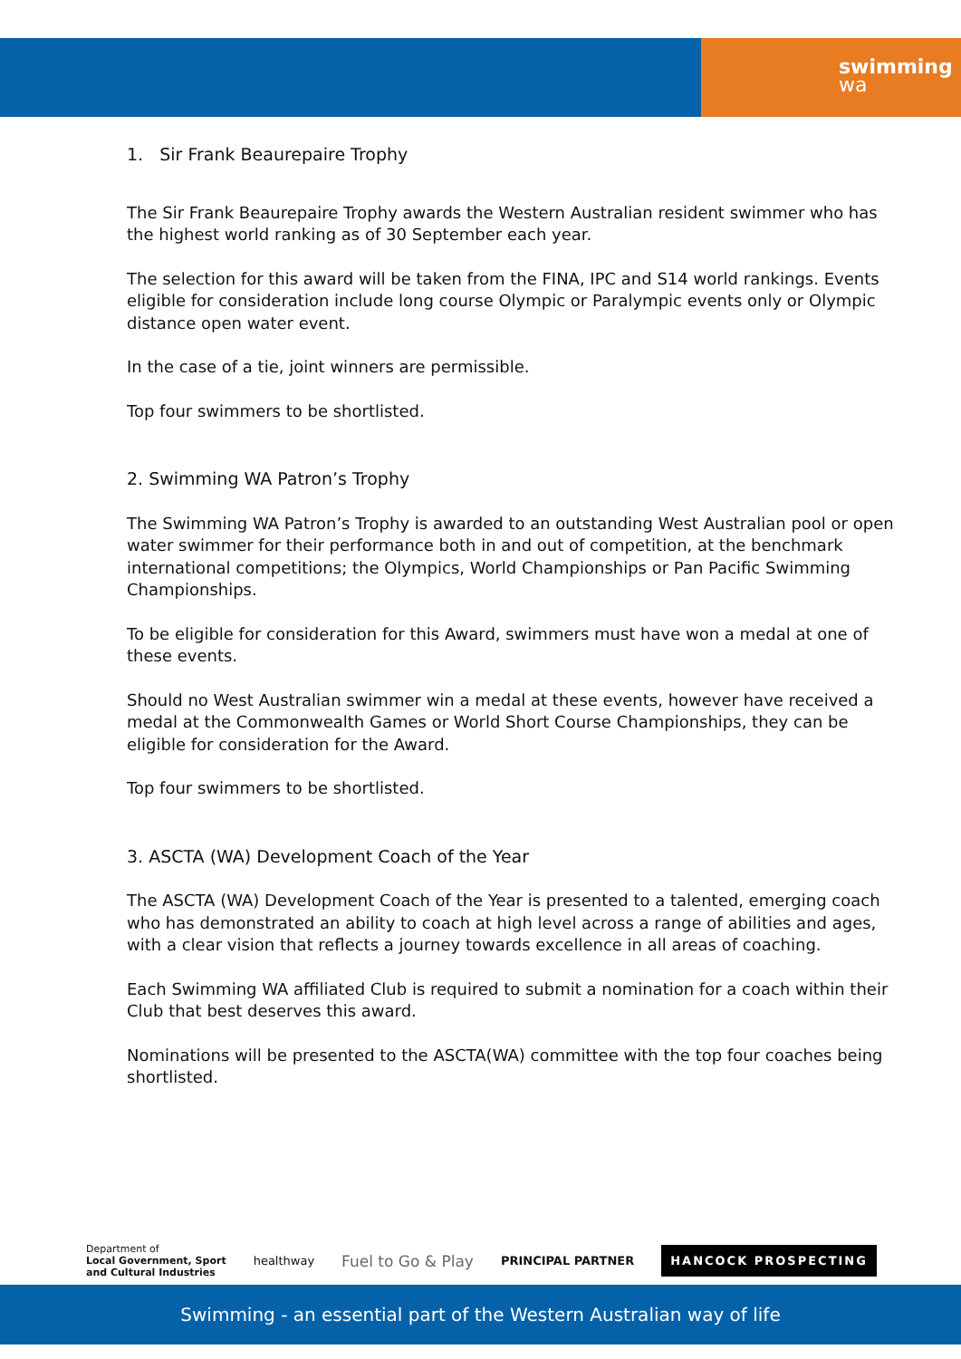swimming
wa
1. Sir Frank Beaurepaire Trophy
The Sir Frank Beaurepaire Trophy awards the Western Australian resident swimmer who has the highest world ranking as of 30 September each year.
The selection for this award will be taken from the FINA, IPC and S14 world rankings. Events eligible for consideration include long course Olympic or Paralympic events only or Olympic distance open water event.
In the case of a tie, joint winners are permissible.
Top four swimmers to be shortlisted.
2. Swimming WA Patron’s Trophy
The Swimming WA Patron’s Trophy is awarded to an outstanding West Australian pool or open water swimmer for their performance both in and out of competition, at the benchmark international competitions; the Olympics, World Championships or Pan Pacific Swimming Championships.
To be eligible for consideration for this Award, swimmers must have won a medal at one of these events.
Should no West Australian swimmer win a medal at these events, however have received a medal at the Commonwealth Games or World Short Course Championships, they can be eligible for consideration for the Award.
Top four swimmers to be shortlisted.
3. ASCTA (WA) Development Coach of the Year
The ASCTA (WA) Development Coach of the Year is presented to a talented, emerging coach who has demonstrated an ability to coach at high level across a range of abilities and ages, with a clear vision that reflects a journey towards excellence in all areas of coaching.
Each Swimming WA affiliated Club is required to submit a nomination for a coach within their Club that best deserves this award.
Nominations will be presented to the ASCTA(WA) committee with the top four coaches being shortlisted.
Department of
Local Government, Sport
and Cultural Industries
healthway
Fuel to Go & Play
PRINCIPAL PARTNER
HANCOCK PROSPECTING
Swimming - an essential part of the Western Australian way of life